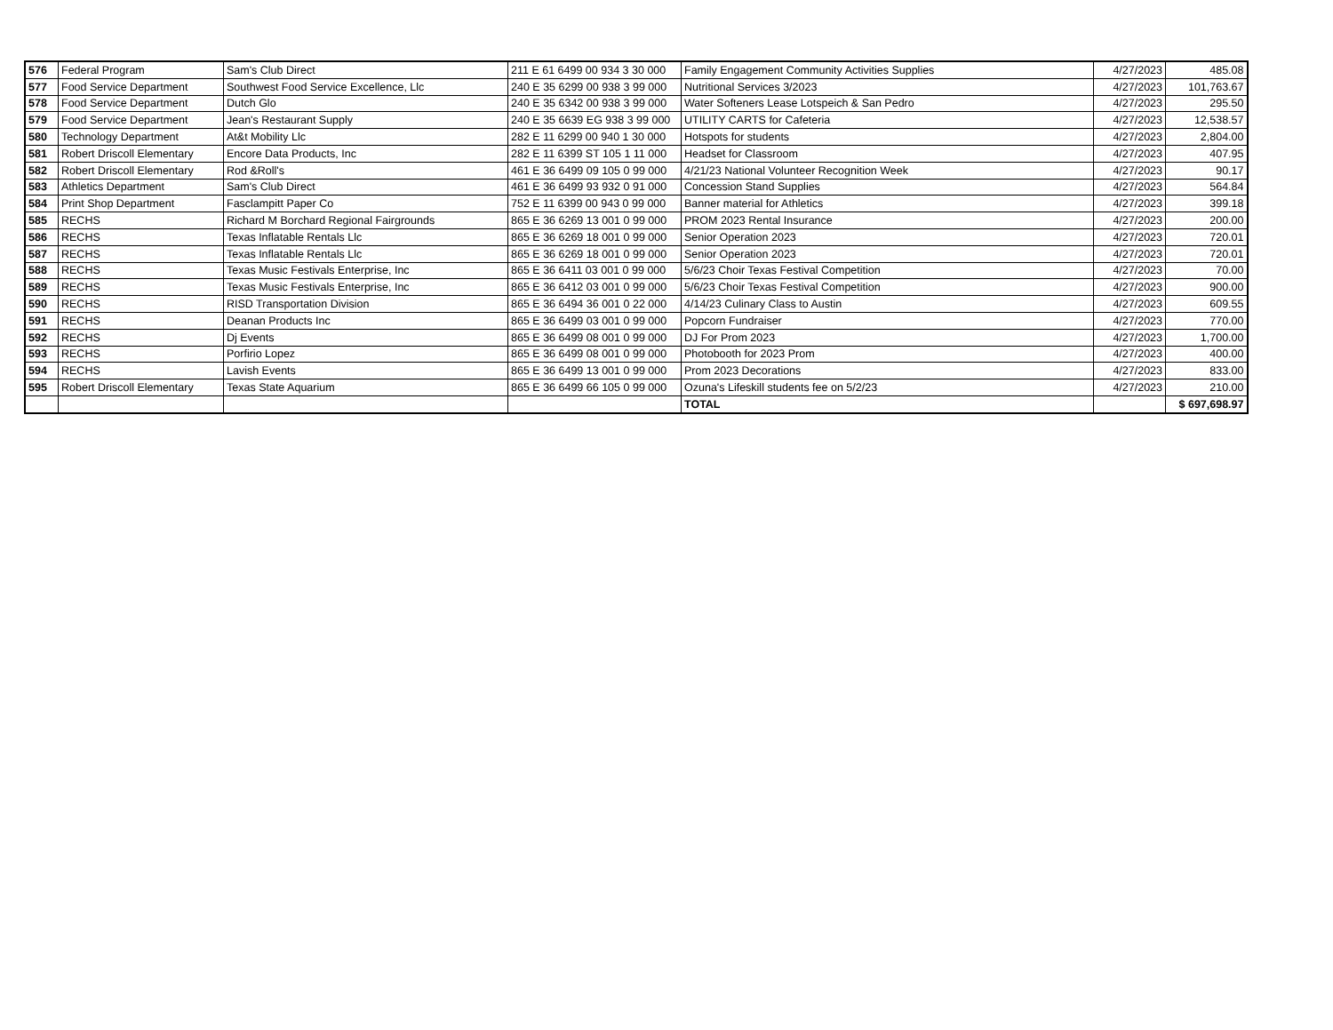| 576 | Federal Program | Sam's Club Direct | 211 E 61 6499 00 934 3 30 000 | Family Engagement Community Activities Supplies | 4/27/2023 | 485.08 |
| 577 | Food Service Department | Southwest Food Service Excellence, Llc | 240 E 35 6299 00 938 3 99 000 | Nutritional Services 3/2023 | 4/27/2023 | 101,763.67 |
| 578 | Food Service Department | Dutch Glo | 240 E 35 6342 00 938 3 99 000 | Water Softeners Lease Lotspeich & San Pedro | 4/27/2023 | 295.50 |
| 579 | Food Service Department | Jean's Restaurant Supply | 240 E 35 6639 EG 938 3 99 000 | UTILITY CARTS for Cafeteria | 4/27/2023 | 12,538.57 |
| 580 | Technology Department | At&t Mobility Llc | 282 E 11 6299 00 940 1 30 000 | Hotspots for students | 4/27/2023 | 2,804.00 |
| 581 | Robert Driscoll Elementary | Encore Data Products, Inc | 282 E 11 6399 ST 105 1 11 000 | Headset for Classroom | 4/27/2023 | 407.95 |
| 582 | Robert Driscoll Elementary | Rod &Roll's | 461 E 36 6499 09 105 0 99 000 | 4/21/23 National Volunteer Recognition Week | 4/27/2023 | 90.17 |
| 583 | Athletics Department | Sam's Club Direct | 461 E 36 6499 93 932 0 91 000 | Concession Stand Supplies | 4/27/2023 | 564.84 |
| 584 | Print Shop Department | Fasclampitt Paper Co | 752 E 11 6399 00 943 0 99 000 | Banner material for Athletics | 4/27/2023 | 399.18 |
| 585 | RECHS | Richard M Borchard Regional Fairgrounds | 865 E 36 6269 13 001 0 99 000 | PROM 2023 Rental Insurance | 4/27/2023 | 200.00 |
| 586 | RECHS | Texas Inflatable Rentals Llc | 865 E 36 6269 18 001 0 99 000 | Senior Operation 2023 | 4/27/2023 | 720.01 |
| 587 | RECHS | Texas Inflatable Rentals Llc | 865 E 36 6269 18 001 0 99 000 | Senior Operation 2023 | 4/27/2023 | 720.01 |
| 588 | RECHS | Texas Music Festivals Enterprise, Inc | 865 E 36 6411 03 001 0 99 000 | 5/6/23 Choir Texas Festival Competition | 4/27/2023 | 70.00 |
| 589 | RECHS | Texas Music Festivals Enterprise, Inc | 865 E 36 6412 03 001 0 99 000 | 5/6/23 Choir Texas Festival Competition | 4/27/2023 | 900.00 |
| 590 | RECHS | RISD Transportation Division | 865 E 36 6494 36 001 0 22 000 | 4/14/23 Culinary Class to Austin | 4/27/2023 | 609.55 |
| 591 | RECHS | Deanan Products Inc | 865 E 36 6499 03 001 0 99 000 | Popcorn Fundraiser | 4/27/2023 | 770.00 |
| 592 | RECHS | Dj Events | 865 E 36 6499 08 001 0 99 000 | DJ For Prom 2023 | 4/27/2023 | 1,700.00 |
| 593 | RECHS | Porfirio Lopez | 865 E 36 6499 08 001 0 99 000 | Photobooth for 2023 Prom | 4/27/2023 | 400.00 |
| 594 | RECHS | Lavish Events | 865 E 36 6499 13 001 0 99 000 | Prom 2023 Decorations | 4/27/2023 | 833.00 |
| 595 | Robert Driscoll Elementary | Texas State Aquarium | 865 E 36 6499 66 105 0 99 000 | Ozuna's Lifeskill students fee on 5/2/23 | 4/27/2023 | 210.00 |
| | | | | TOTAL | | $ 697,698.97 |